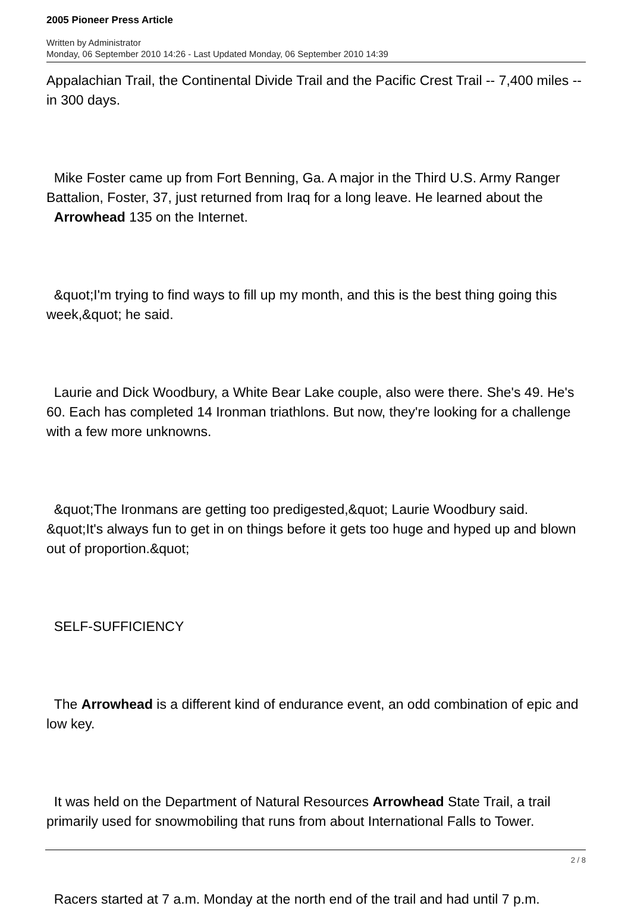2005 Pioneer Press Article
Written by Administrator
Monday, 06 September 2010 14:26 - Last Updated Monday, 06 September 2010 14:39
Appalachian Trail, the Continental Divide Trail and the Pacific Crest Trail -- 7,400 miles -- in 300 days.
Mike Foster came up from Fort Benning, Ga. A major in the Third U.S. Army Ranger Battalion, Foster, 37, just returned from Iraq for a long leave. He learned about the Arrowhead 135 on the Internet.
&quot;I'm trying to find ways to fill up my month, and this is the best thing going this week,&quot; he said.
Laurie and Dick Woodbury, a White Bear Lake couple, also were there. She's 49. He's 60. Each has completed 14 Ironman triathlons. But now, they're looking for a challenge with a few more unknowns.
&quot;The Ironmans are getting too predigested,&quot; Laurie Woodbury said. &quot;It's always fun to get in on things before it gets too huge and hyped up and blown out of proportion.&quot;
SELF-SUFFICIENCY
The Arrowhead is a different kind of endurance event, an odd combination of epic and low key.
It was held on the Department of Natural Resources Arrowhead State Trail, a trail primarily used for snowmobiling that runs from about International Falls to Tower.
Racers started at 7 a.m. Monday at the north end of the trail and had until 7 p.m.
2 / 8